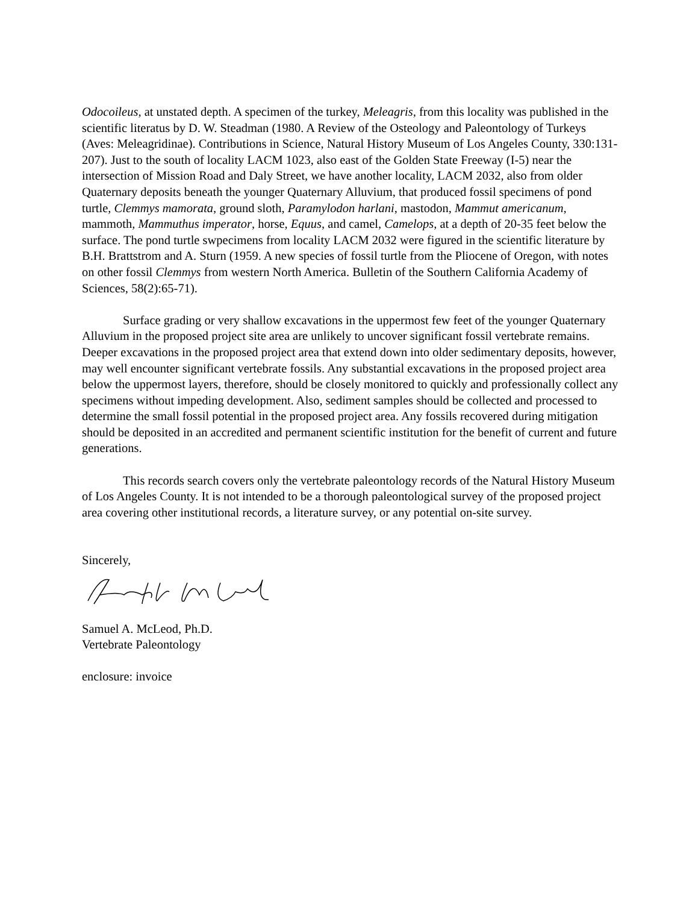Odocoileus, at unstated depth. A specimen of the turkey, Meleagris, from this locality was published in the scientific literatus by D. W. Steadman (1980. A Review of the Osteology and Paleontology of Turkeys (Aves: Meleagridinae). Contributions in Science, Natural History Museum of Los Angeles County, 330:131-207). Just to the south of locality LACM 1023, also east of the Golden State Freeway (I-5) near the intersection of Mission Road and Daly Street, we have another locality, LACM 2032, also from older Quaternary deposits beneath the younger Quaternary Alluvium, that produced fossil specimens of pond turtle, Clemmys mamorata, ground sloth, Paramylodon harlani, mastodon, Mammut americanum, mammoth, Mammuthus imperator, horse, Equus, and camel, Camelops, at a depth of 20-35 feet below the surface. The pond turtle swpecimens from locality LACM 2032 were figured in the scientific literature by B.H. Brattstrom and A. Sturn (1959. A new species of fossil turtle from the Pliocene of Oregon, with notes on other fossil Clemmys from western North America. Bulletin of the Southern California Academy of Sciences, 58(2):65-71).
Surface grading or very shallow excavations in the uppermost few feet of the younger Quaternary Alluvium in the proposed project site area are unlikely to uncover significant fossil vertebrate remains. Deeper excavations in the proposed project area that extend down into older sedimentary deposits, however, may well encounter significant vertebrate fossils. Any substantial excavations in the proposed project area below the uppermost layers, therefore, should be closely monitored to quickly and professionally collect any specimens without impeding development. Also, sediment samples should be collected and processed to determine the small fossil potential in the proposed project area. Any fossils recovered during mitigation should be deposited in an accredited and permanent scientific institution for the benefit of current and future generations.
This records search covers only the vertebrate paleontology records of the Natural History Museum of Los Angeles County. It is not intended to be a thorough paleontological survey of the proposed project area covering other institutional records, a literature survey, or any potential on-site survey.
Sincerely,
Samuel A. McLeod, Ph.D.
Vertebrate Paleontology
enclosure: invoice